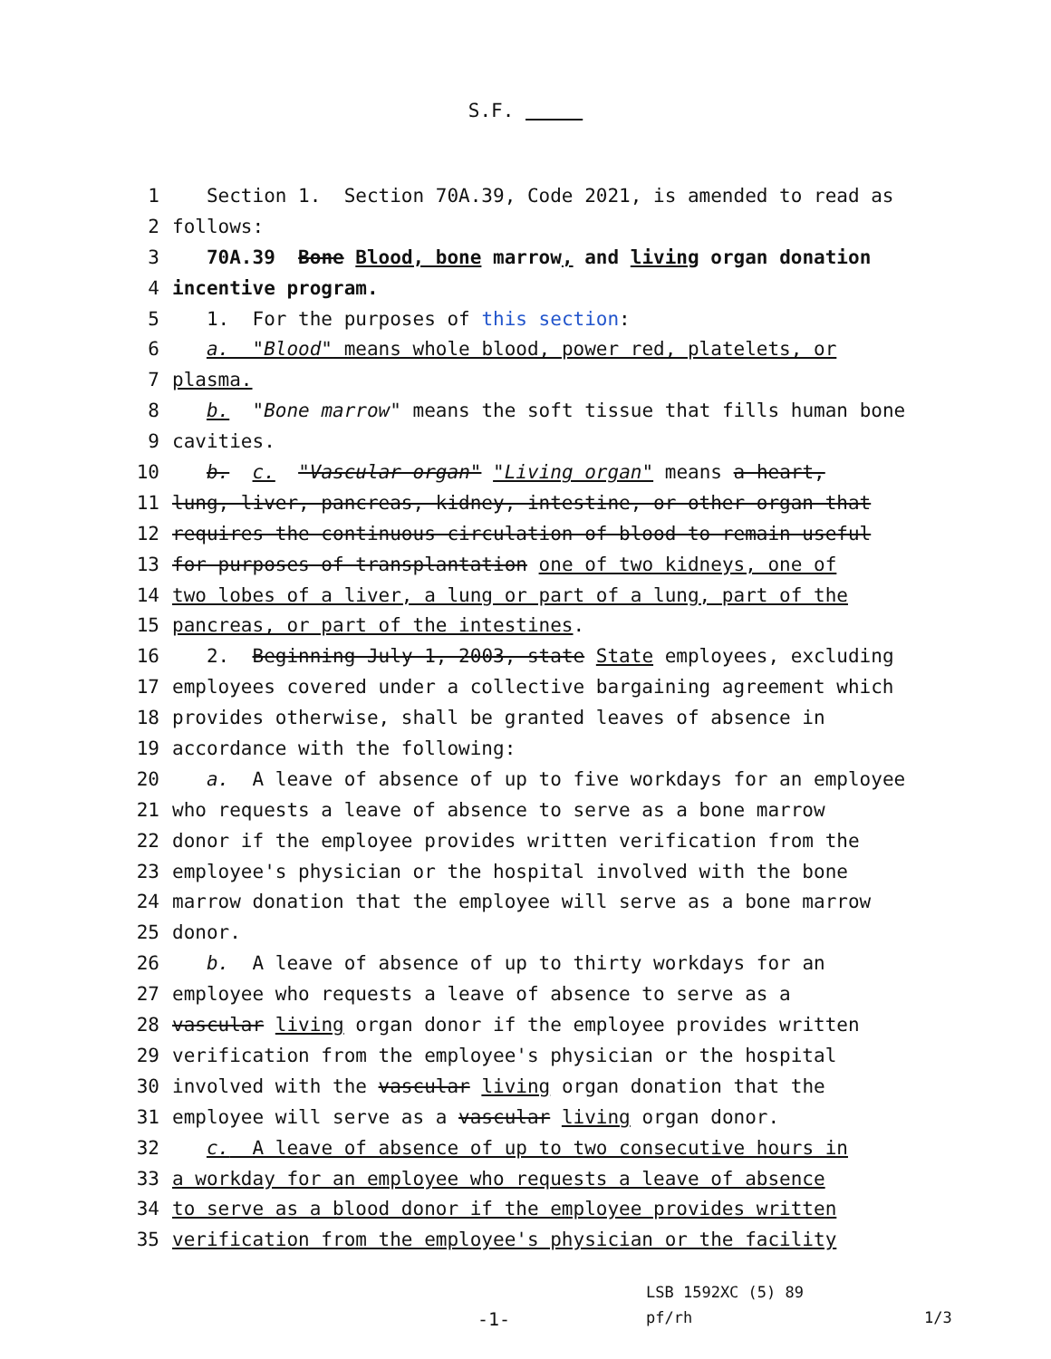S.F.
1 Section 1. Section 70A.39, Code 2021, is amended to read as
2 follows:
3 70A.39 Bone Blood, bone marrow, and living organ donation
4 incentive program.
5 1. For the purposes of this section:
6 a. "Blood" means whole blood, power red, platelets, or
7 plasma.
8 b. "Bone marrow" means the soft tissue that fills human bone
9 cavities.
10 b. c. "Vascular organ" "Living organ" means a heart,
11 lung, liver, pancreas, kidney, intestine, or other organ that
12 requires the continuous circulation of blood to remain useful
13 for purposes of transplantation one of two kidneys, one of
14 two lobes of a liver, a lung or part of a lung, part of the
15 pancreas, or part of the intestines.
16 2. Beginning July 1, 2003, state State employees, excluding
17 employees covered under a collective bargaining agreement which
18 provides otherwise, shall be granted leaves of absence in
19 accordance with the following:
20 a. A leave of absence of up to five workdays for an employee
21 who requests a leave of absence to serve as a bone marrow
22 donor if the employee provides written verification from the
23 employee's physician or the hospital involved with the bone
24 marrow donation that the employee will serve as a bone marrow
25 donor.
26 b. A leave of absence of up to thirty workdays for an
27 employee who requests a leave of absence to serve as a
28 vascular living organ donor if the employee provides written
29 verification from the employee's physician or the hospital
30 involved with the vascular living organ donation that the
31 employee will serve as a vascular living organ donor.
32 c. A leave of absence of up to two consecutive hours in
33 a workday for an employee who requests a leave of absence
34 to serve as a blood donor if the employee provides written
35 verification from the employee's physician or the facility
LSB 1592XC (5) 89
-1- pf/rh 1/3